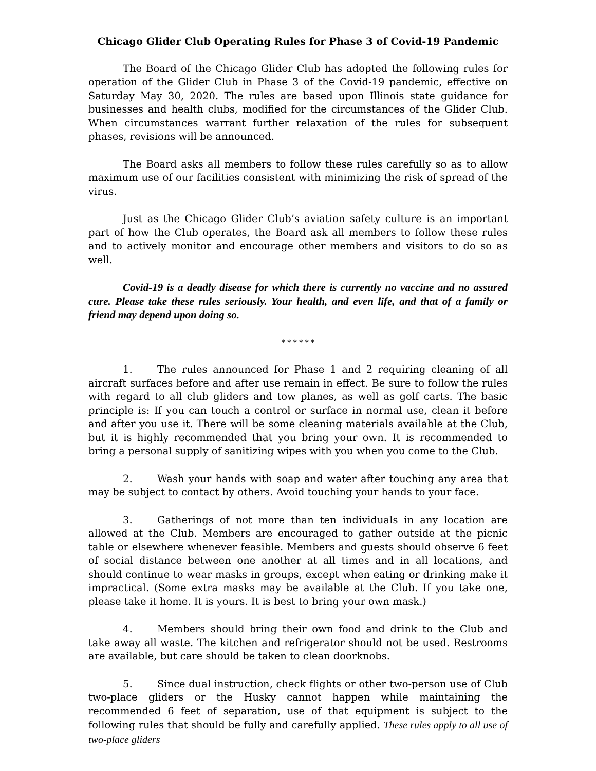Chicago Glider Club Operating Rules for Phase 3 of Covid-19 Pandemic
The Board of the Chicago Glider Club has adopted the following rules for operation of the Glider Club in Phase 3 of the Covid-19 pandemic, effective on Saturday May 30, 2020. The rules are based upon Illinois state guidance for businesses and health clubs, modified for the circumstances of the Glider Club. When circumstances warrant further relaxation of the rules for subsequent phases, revisions will be announced.
The Board asks all members to follow these rules carefully so as to allow maximum use of our facilities consistent with minimizing the risk of spread of the virus.
Just as the Chicago Glider Club’s aviation safety culture is an important part of how the Club operates, the Board ask all members to follow these rules and to actively monitor and encourage other members and visitors to do so as well.
Covid-19 is a deadly disease for which there is currently no vaccine and no assured cure. Please take these rules seriously. Your health, and even life, and that of a family or friend may depend upon doing so.
* * * * * *
1. The rules announced for Phase 1 and 2 requiring cleaning of all aircraft surfaces before and after use remain in effect. Be sure to follow the rules with regard to all club gliders and tow planes, as well as golf carts. The basic principle is: If you can touch a control or surface in normal use, clean it before and after you use it. There will be some cleaning materials available at the Club, but it is highly recommended that you bring your own. It is recommended to bring a personal supply of sanitizing wipes with you when you come to the Club.
2. Wash your hands with soap and water after touching any area that may be subject to contact by others. Avoid touching your hands to your face.
3. Gatherings of not more than ten individuals in any location are allowed at the Club. Members are encouraged to gather outside at the picnic table or elsewhere whenever feasible. Members and guests should observe 6 feet of social distance between one another at all times and in all locations, and should continue to wear masks in groups, except when eating or drinking make it impractical. (Some extra masks may be available at the Club. If you take one, please take it home. It is yours. It is best to bring your own mask.)
4. Members should bring their own food and drink to the Club and take away all waste. The kitchen and refrigerator should not be used. Restrooms are available, but care should be taken to clean doorknobs.
5. Since dual instruction, check flights or other two-person use of Club two-place gliders or the Husky cannot happen while maintaining the recommended 6 feet of separation, use of that equipment is subject to the following rules that should be fully and carefully applied. These rules apply to all use of two-place gliders